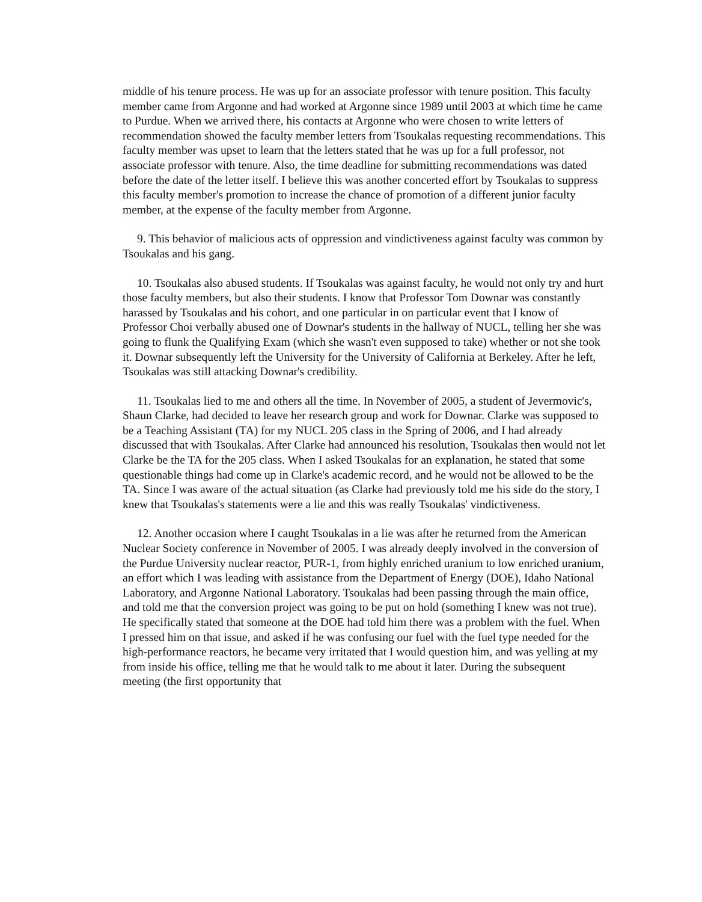middle of his tenure process. He was up for an associate professor with tenure position. This faculty member came from Argonne and had worked at Argonne since 1989 until 2003 at which time he came to Purdue. When we arrived there, his contacts at Argonne who were chosen to write letters of recommendation showed the faculty member letters from Tsoukalas requesting recommendations. This faculty member was upset to learn that the letters stated that he was up for a full professor, not associate professor with tenure. Also, the time deadline for submitting recommendations was dated before the date of the letter itself. I believe this was another concerted effort by Tsoukalas to suppress this faculty member's promotion to increase the chance of promotion of a different junior faculty member, at the expense of the faculty member from Argonne.
9. This behavior of malicious acts of oppression and vindictiveness against faculty was common by Tsoukalas and his gang.
10. Tsoukalas also abused students. If Tsoukalas was against faculty, he would not only try and hurt those faculty members, but also their students. I know that Professor Tom Downar was constantly harassed by Tsoukalas and his cohort, and one particular in on particular event that I know of Professor Choi verbally abused one of Downar's students in the hallway of NUCL, telling her she was going to flunk the Qualifying Exam (which she wasn't even supposed to take) whether or not she took it. Downar subsequently left the University for the University of California at Berkeley. After he left, Tsoukalas was still attacking Downar's credibility.
11. Tsoukalas lied to me and others all the time. In November of 2005, a student of Jevermovic's, Shaun Clarke, had decided to leave her research group and work for Downar. Clarke was supposed to be a Teaching Assistant (TA) for my NUCL 205 class in the Spring of 2006, and I had already discussed that with Tsoukalas. After Clarke had announced his resolution, Tsoukalas then would not let Clarke be the TA for the 205 class. When I asked Tsoukalas for an explanation, he stated that some questionable things had come up in Clarke's academic record, and he would not be allowed to be the TA. Since I was aware of the actual situation (as Clarke had previously told me his side do the story, I knew that Tsoukalas's statements were a lie and this was really Tsoukalas' vindictiveness.
12. Another occasion where I caught Tsoukalas in a lie was after he returned from the American Nuclear Society conference in November of 2005. I was already deeply involved in the conversion of the Purdue University nuclear reactor, PUR-1, from highly enriched uranium to low enriched uranium, an effort which I was leading with assistance from the Department of Energy (DOE), Idaho National Laboratory, and Argonne National Laboratory. Tsoukalas had been passing through the main office, and told me that the conversion project was going to be put on hold (something I knew was not true). He specifically stated that someone at the DOE had told him there was a problem with the fuel. When I pressed him on that issue, and asked if he was confusing our fuel with the fuel type needed for the high-performance reactors, he became very irritated that I would question him, and was yelling at my from inside his office, telling me that he would talk to me about it later. During the subsequent meeting (the first opportunity that